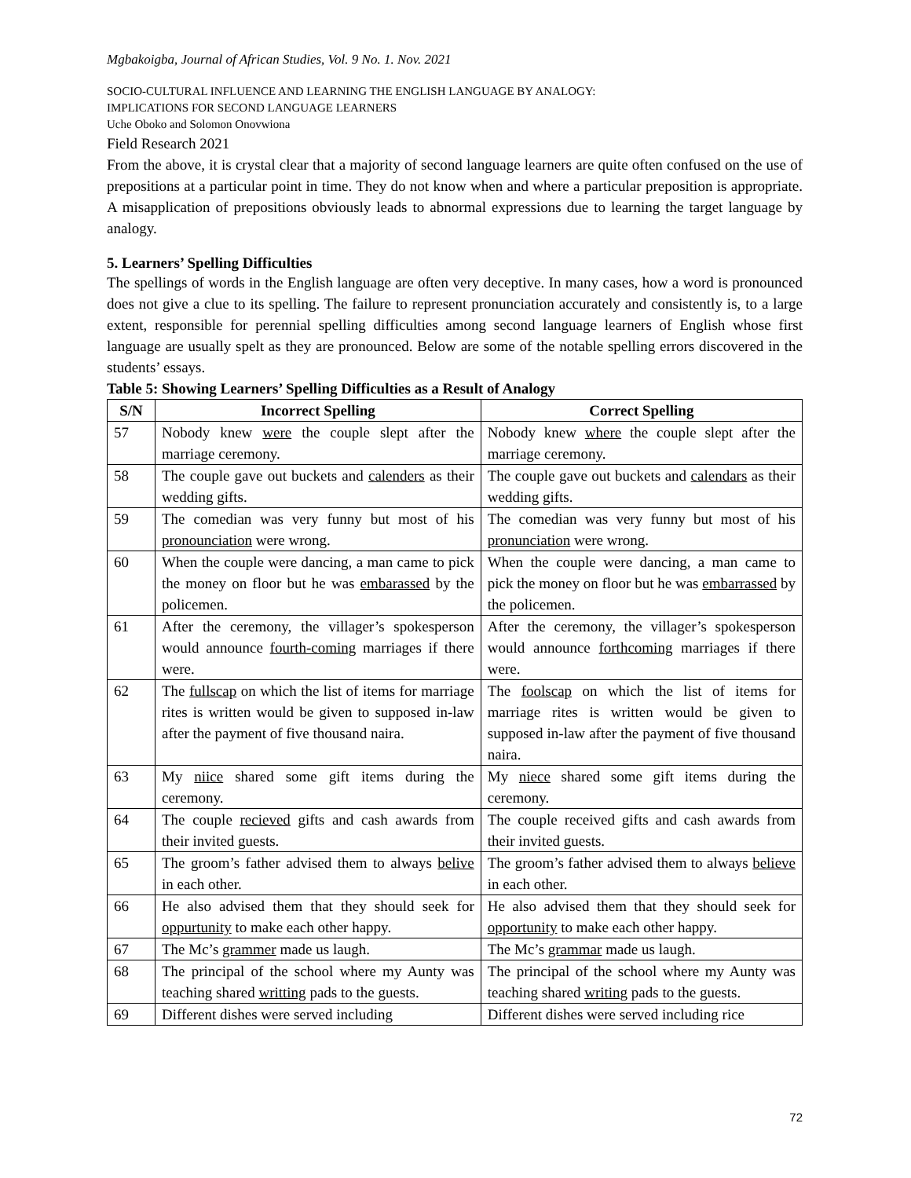Mgbakoigba, Journal of African Studies, Vol. 9 No. 1. Nov. 2021
SOCIO-CULTURAL INFLUENCE AND LEARNING THE ENGLISH LANGUAGE BY ANALOGY:
IMPLICATIONS FOR SECOND LANGUAGE LEARNERS
Uche Oboko and Solomon Onovwiona
Field Research 2021
From the above, it is crystal clear that a majority of second language learners are quite often confused on the use of prepositions at a particular point in time. They do not know when and where a particular preposition is appropriate. A misapplication of prepositions obviously leads to abnormal expressions due to learning the target language by analogy.
5. Learners’ Spelling Difficulties
The spellings of words in the English language are often very deceptive. In many cases, how a word is pronounced does not give a clue to its spelling. The failure to represent pronunciation accurately and consistently is, to a large extent, responsible for perennial spelling difficulties among second language learners of English whose first language are usually spelt as they are pronounced. Below are some of the notable spelling errors discovered in the students’ essays.
Table 5: Showing Learners’ Spelling Difficulties as a Result of Analogy
| S/N | Incorrect Spelling | Correct Spelling |
| --- | --- | --- |
| 57 | Nobody knew were the couple slept after the marriage ceremony. | Nobody knew where the couple slept after the marriage ceremony. |
| 58 | The couple gave out buckets and calenders as their wedding gifts. | The couple gave out buckets and calendars as their wedding gifts. |
| 59 | The comedian was very funny but most of his pronounciation were wrong. | The comedian was very funny but most of his pronunciation were wrong. |
| 60 | When the couple were dancing, a man came to pick the money on floor but he was embarassed by the policemen. | When the couple were dancing, a man came to pick the money on floor but he was embarrassed by the policemen. |
| 61 | After the ceremony, the villager’s spokesperson would announce fourth-coming marriages if there were. | After the ceremony, the villager’s spokesperson would announce forthcoming marriages if there were. |
| 62 | The fullscap on which the list of items for marriage rites is written would be given to supposed in-law after the payment of five thousand naira. | The foolscap on which the list of items for marriage rites is written would be given to supposed in-law after the payment of five thousand naira. |
| 63 | My niice shared some gift items during the ceremony. | My niece shared some gift items during the ceremony. |
| 64 | The couple recieved gifts and cash awards from their invited guests. | The couple received gifts and cash awards from their invited guests. |
| 65 | The groom’s father advised them to always belive in each other. | The groom’s father advised them to always believe in each other. |
| 66 | He also advised them that they should seek for oppurtunity to make each other happy. | He also advised them that they should seek for opportunity to make each other happy. |
| 67 | The Mc’s grammer made us laugh. | The Mc’s grammar made us laugh. |
| 68 | The principal of the school where my Aunty was teaching shared writting pads to the guests. | The principal of the school where my Aunty was teaching shared writing pads to the guests. |
| 69 | Different dishes were served including | Different dishes were served including rice |
72